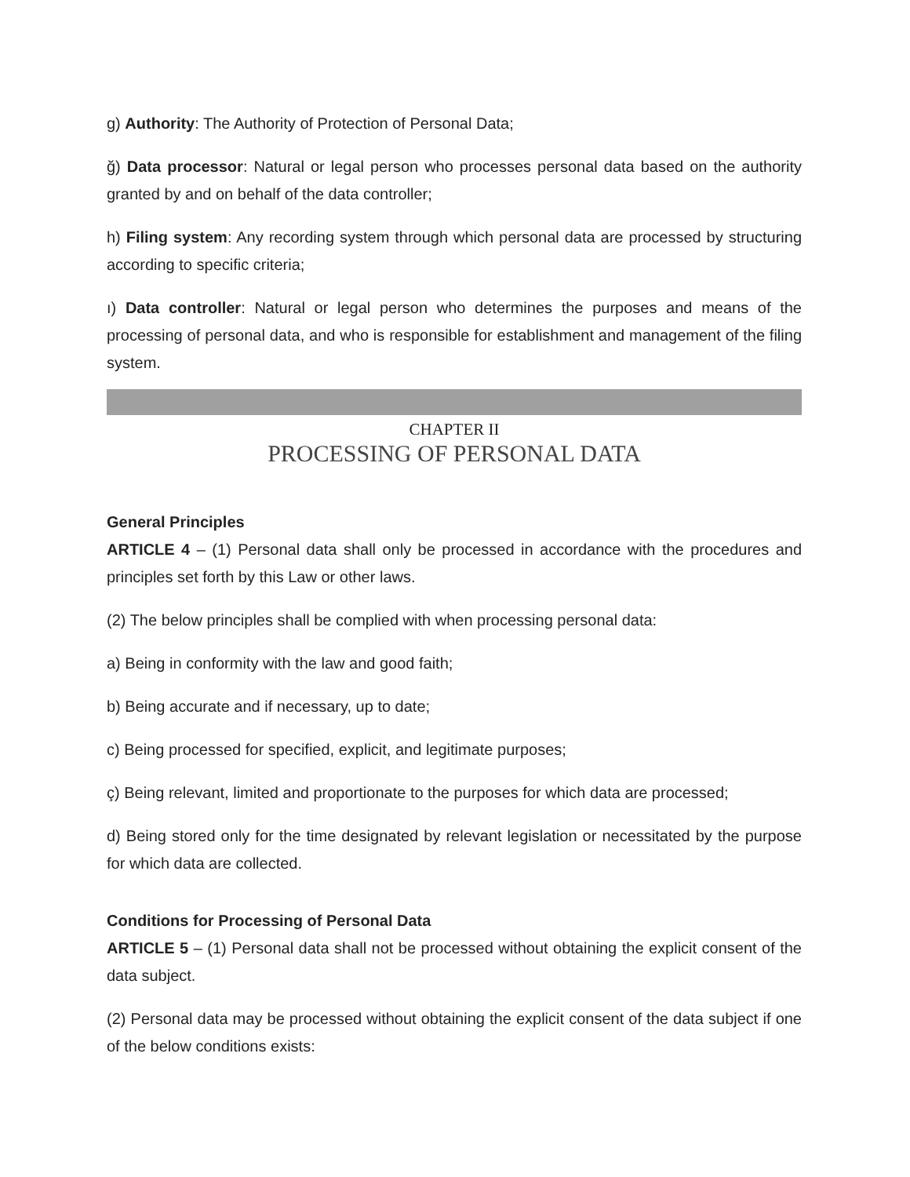g) Authority: The Authority of Protection of Personal Data;
ğ) Data processor: Natural or legal person who processes personal data based on the authority granted by and on behalf of the data controller;
h) Filing system: Any recording system through which personal data are processed by structuring according to specific criteria;
ı) Data controller: Natural or legal person who determines the purposes and means of the processing of personal data, and who is responsible for establishment and management of the filing system.
CHAPTER II
PROCESSING OF PERSONAL DATA
General Principles
ARTICLE 4 – (1) Personal data shall only be processed in accordance with the procedures and principles set forth by this Law or other laws.
(2) The below principles shall be complied with when processing personal data:
a) Being in conformity with the law and good faith;
b) Being accurate and if necessary, up to date;
c) Being processed for specified, explicit, and legitimate purposes;
ç) Being relevant, limited and proportionate to the purposes for which data are processed;
d) Being stored only for the time designated by relevant legislation or necessitated by the purpose for which data are collected.
Conditions for Processing of Personal Data
ARTICLE 5 – (1) Personal data shall not be processed without obtaining the explicit consent of the data subject.
(2) Personal data may be processed without obtaining the explicit consent of the data subject if one of the below conditions exists: